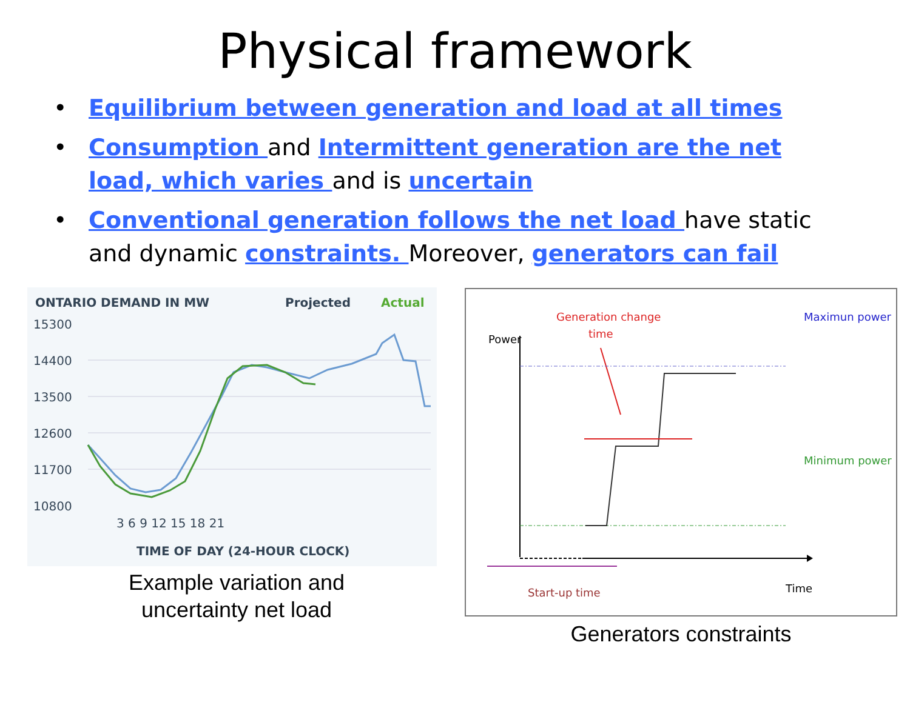Physical framework
• Equilibrium between generation and load at all times
• Consumption and Intermittent generation are the net load, which varies and is uncertain
• Conventional generation follows the net load have static and dynamic constraints. Moreover, generators can fail
ONTARIO DEMAND IN MW
Projected
Actual
15300
14400
13500
12600
11700
10800
3 6 9 12 15 18 21
TIME OF DAY (24-HOUR CLOCK)
Example variation and
uncertainty net load
Power
Time
Generation change
time
Maximun power
Minimum power
Start-up time
Generators constraints